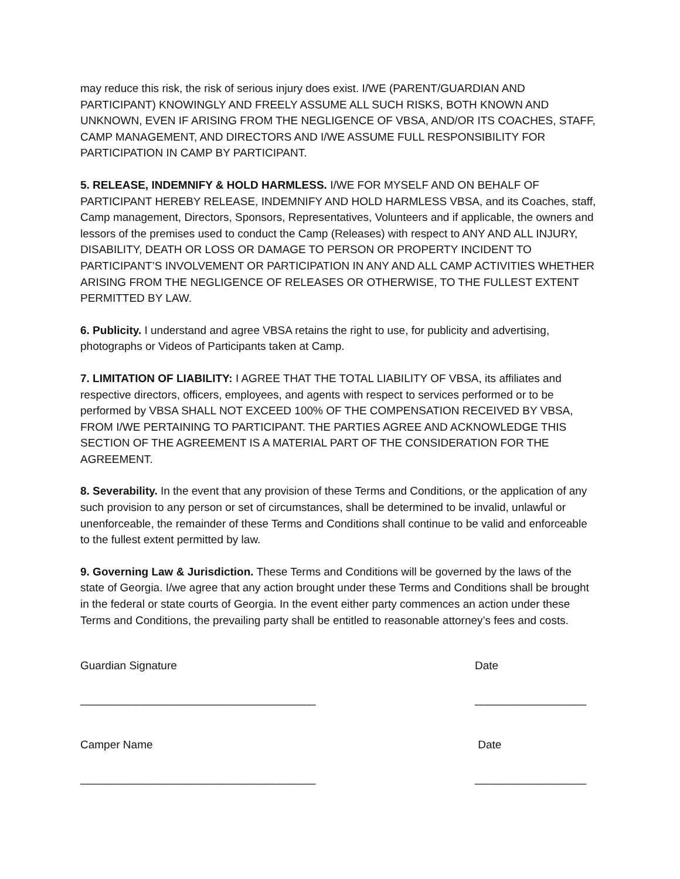may reduce this risk, the risk of serious injury does exist. I/WE (PARENT/GUARDIAN AND PARTICIPANT) KNOWINGLY AND FREELY ASSUME ALL SUCH RISKS, BOTH KNOWN AND UNKNOWN, EVEN IF ARISING FROM THE NEGLIGENCE OF VBSA, AND/OR ITS COACHES, STAFF, CAMP MANAGEMENT, AND DIRECTORS AND I/WE ASSUME FULL RESPONSIBILITY FOR PARTICIPATION IN CAMP BY PARTICIPANT.
5. RELEASE, INDEMNIFY & HOLD HARMLESS. I/WE FOR MYSELF AND ON BEHALF OF PARTICIPANT HEREBY RELEASE, INDEMNIFY AND HOLD HARMLESS VBSA, and its Coaches, staff, Camp management, Directors, Sponsors, Representatives, Volunteers and if applicable, the owners and lessors of the premises used to conduct the Camp (Releases) with respect to ANY AND ALL INJURY, DISABILITY, DEATH OR LOSS OR DAMAGE TO PERSON OR PROPERTY INCIDENT TO PARTICIPANT’S INVOLVEMENT OR PARTICIPATION IN ANY AND ALL CAMP ACTIVITIES WHETHER ARISING FROM THE NEGLIGENCE OF RELEASES OR OTHERWISE, TO THE FULLEST EXTENT PERMITTED BY LAW.
6. Publicity. I understand and agree VBSA retains the right to use, for publicity and advertising, photographs or Videos of Participants taken at Camp.
7. LIMITATION OF LIABILITY: I AGREE THAT THE TOTAL LIABILITY OF VBSA, its affiliates and respective directors, officers, employees, and agents with respect to services performed or to be performed by VBSA SHALL NOT EXCEED 100% OF THE COMPENSATION RECEIVED BY VBSA, FROM I/WE PERTAINING TO PARTICIPANT. THE PARTIES AGREE AND ACKNOWLEDGE THIS SECTION OF THE AGREEMENT IS A MATERIAL PART OF THE CONSIDERATION FOR THE AGREEMENT.
8. Severability. In the event that any provision of these Terms and Conditions, or the application of any such provision to any person or set of circumstances, shall be determined to be invalid, unlawful or unenforceable, the remainder of these Terms and Conditions shall continue to be valid and enforceable to the fullest extent permitted by law.
9. Governing Law & Jurisdiction. These Terms and Conditions will be governed by the laws of the state of Georgia. I/we agree that any action brought under these Terms and Conditions shall be brought in the federal or state courts of Georgia. In the event either party commences an action under these Terms and Conditions, the prevailing party shall be entitled to reasonable attorney’s fees and costs.
Guardian Signature
______________________________________
Date
__________________
Camper Name
______________________________________
Date
__________________